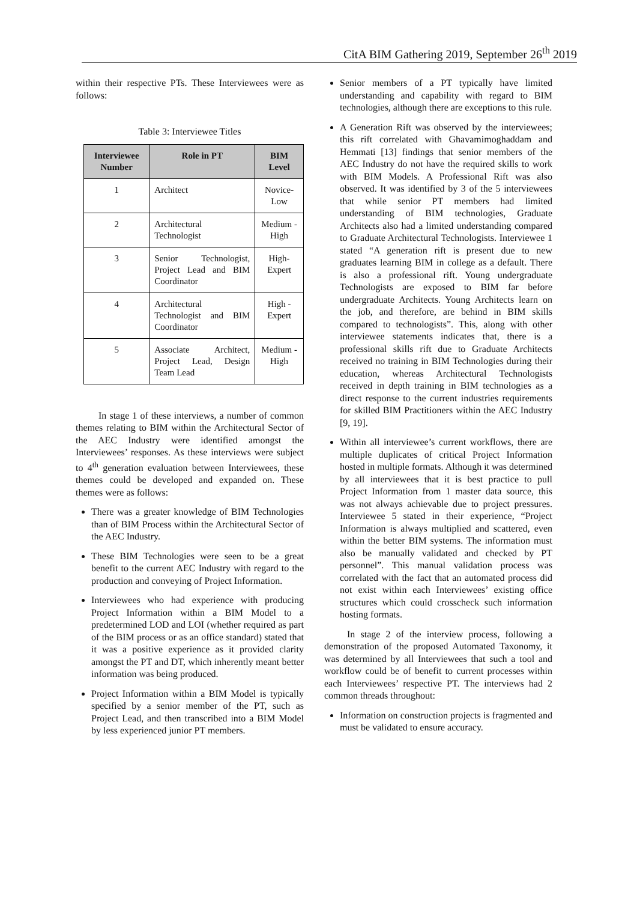CitA BIM Gathering 2019, September 26<sup>th</sup> 2019
within their respective PTs. These Interviewees were as follows:
Table 3: Interviewee Titles
| Interviewee Number | Role in PT | BIM Level |
| --- | --- | --- |
| 1 | Architect | Novice-Low |
| 2 | Architectural Technologist | Medium - High |
| 3 | Senior Technologist, Project Lead and BIM Coordinator | High-Expert |
| 4 | Architectural Technologist and BIM Coordinator | High - Expert |
| 5 | Associate Architect, Project Lead, Design Team Lead | Medium - High |
In stage 1 of these interviews, a number of common themes relating to BIM within the Architectural Sector of the AEC Industry were identified amongst the Interviewees’ responses. As these interviews were subject to 4<sup>th</sup> generation evaluation between Interviewees, these themes could be developed and expanded on. These themes were as follows:
There was a greater knowledge of BIM Technologies than of BIM Process within the Architectural Sector of the AEC Industry.
These BIM Technologies were seen to be a great benefit to the current AEC Industry with regard to the production and conveying of Project Information.
Interviewees who had experience with producing Project Information within a BIM Model to a predetermined LOD and LOI (whether required as part of the BIM process or as an office standard) stated that it was a positive experience as it provided clarity amongst the PT and DT, which inherently meant better information was being produced.
Project Information within a BIM Model is typically specified by a senior member of the PT, such as Project Lead, and then transcribed into a BIM Model by less experienced junior PT members.
Senior members of a PT typically have limited understanding and capability with regard to BIM technologies, although there are exceptions to this rule.
A Generation Rift was observed by the interviewees; this rift correlated with Ghavamimoghaddam and Hemmati [13] findings that senior members of the AEC Industry do not have the required skills to work with BIM Models. A Professional Rift was also observed. It was identified by 3 of the 5 interviewees that while senior PT members had limited understanding of BIM technologies, Graduate Architects also had a limited understanding compared to Graduate Architectural Technologists. Interviewee 1 stated “A generation rift is present due to new graduates learning BIM in college as a default. There is also a professional rift. Young undergraduate Technologists are exposed to BIM far before undergraduate Architects. Young Architects learn on the job, and therefore, are behind in BIM skills compared to technologists”. This, along with other interviewee statements indicates that, there is a professional skills rift due to Graduate Architects received no training in BIM Technologies during their education, whereas Architectural Technologists received in depth training in BIM technologies as a direct response to the current industries requirements for skilled BIM Practitioners within the AEC Industry [9, 19].
Within all interviewee’s current workflows, there are multiple duplicates of critical Project Information hosted in multiple formats. Although it was determined by all interviewees that it is best practice to pull Project Information from 1 master data source, this was not always achievable due to project pressures. Interviewee 5 stated in their experience, “Project Information is always multiplied and scattered, even within the better BIM systems. The information must also be manually validated and checked by PT personnel”. This manual validation process was correlated with the fact that an automated process did not exist within each Interviewees’ existing office structures which could crosscheck such information hosting formats.
In stage 2 of the interview process, following a demonstration of the proposed Automated Taxonomy, it was determined by all Interviewees that such a tool and workflow could be of benefit to current processes within each Interviewees’ respective PT. The interviews had 2 common threads throughout:
Information on construction projects is fragmented and must be validated to ensure accuracy.